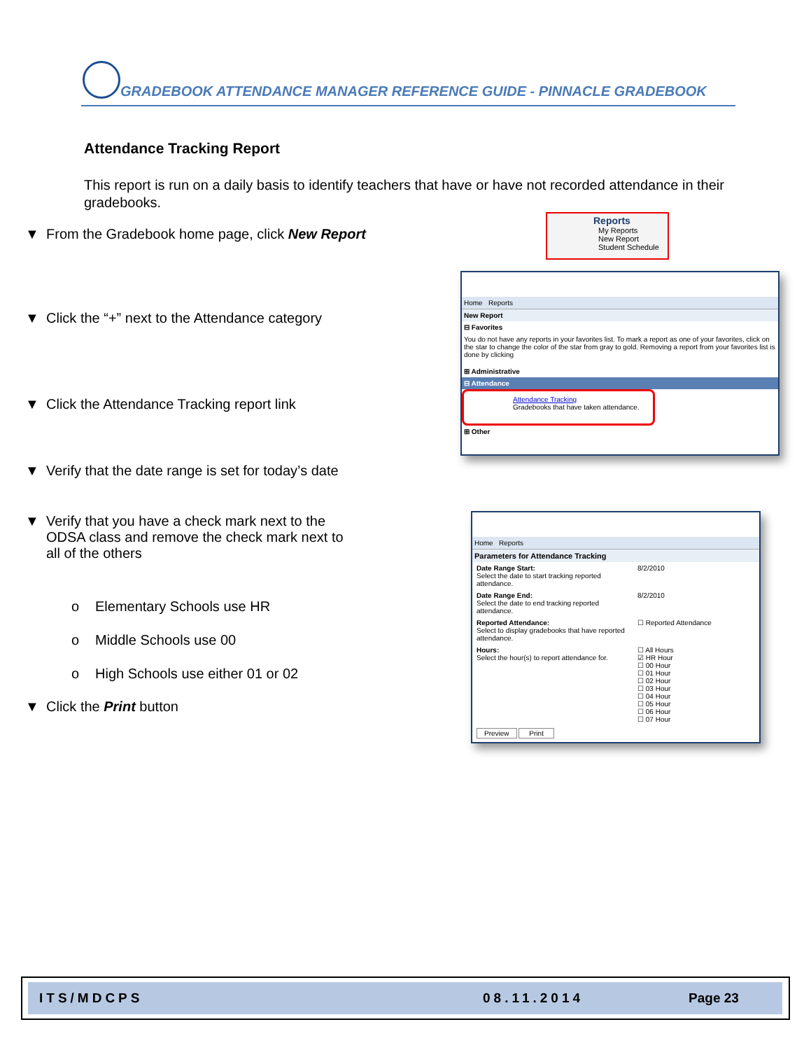GRADEBOOK ATTENDANCE MANAGER REFERENCE GUIDE - PINNACLE GRADEBOOK
Attendance Tracking Report
This report is run on a daily basis to identify teachers that have or have not recorded attendance in their gradebooks.
▼ From the Gradebook home page, click New Report
▼ Click the “+” next to the Attendance category
▼ Click the Attendance Tracking report link
▼ Verify that the date range is set for today’s date
▼
Verify that you have a check mark next to the ODSA class and remove the check mark next to all of the others
o Elementary Schools use HR
o Middle Schools use 00
o High Schools use either 01 or 02
▼ Click the Print button
Reports
My Reports
New Report
Student Schedule
Home Reports
New Report
⊟ Favorites
You do not have any reports in your favorites list. To mark a report as one of your favorites, click on the star to change the color of the star from gray to gold. Removing a report from your favorites list is done by clicking
⊞ Administrative
⊟ Attendance
Attendance Tracking
Gradebooks that have taken attendance.
⊞ Other
Home Reports
Parameters for Attendance Tracking
Date Range Start:
Select the date to start tracking reported attendance.
8/2/2010
Date Range End:
Select the date to end tracking reported attendance.
8/2/2010
Reported Attendance:
Select to display gradebooks that have reported attendance.
☐ Reported Attendance
Hours:
Select the hour(s) to report attendance for.
☐ All Hours
☑ HR Hour
☐ 00 Hour
☐ 01 Hour
☐ 02 Hour
☐ 03 Hour
☐ 04 Hour
☐ 05 Hour
☐ 06 Hour
☐ 07 Hour
Preview Print
ITS/MDCPS 08.11.2014 Page 23